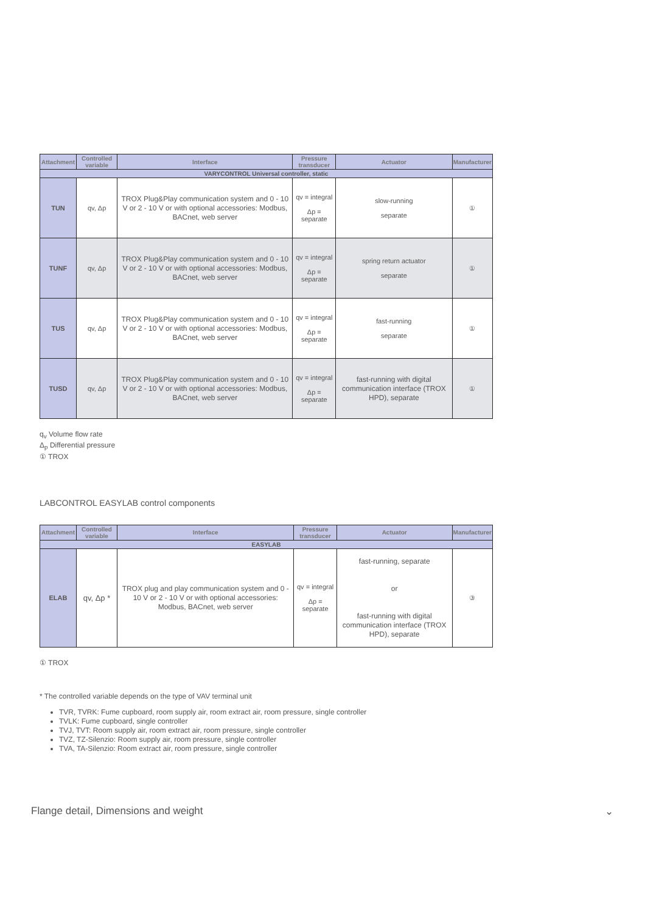| Attachment | Controlled variable | Interface | Pressure transducer | Actuator | Manufacturer |
| --- | --- | --- | --- | --- | --- |
| VARYCONTROL Universal controller, static | | | | | |
| TUN | qv, Δp | TROX Plug&Play communication system and 0 - 10 V or 2 - 10 V or with optional accessories: Modbus, BACnet, web server | qv = integral Δp = separate | slow-running separate | ① |
| TUNF | qv, Δp | TROX Plug&Play communication system and 0 - 10 V or 2 - 10 V or with optional accessories: Modbus, BACnet, web server | qv = integral Δp = separate | spring return actuator separate | ① |
| TUS | qv, Δp | TROX Plug&Play communication system and 0 - 10 V or 2 - 10 V or with optional accessories: Modbus, BACnet, web server | qv = integral Δp = separate | fast-running separate | ① |
| TUSD | qv, Δp | TROX Plug&Play communication system and 0 - 10 V or 2 - 10 V or with optional accessories: Modbus, BACnet, web server | qv = integral Δp = separate | fast-running with digital communication interface (TROX HPD), separate | ① |
q<sub>v</sub> Volume flow rate
Δ<sub>p</sub> Differential pressure
① TROX
LABCONTROL EASYLAB control components
| Attachment | Controlled variable | Interface | Pressure transducer | Actuator | Manufacturer |
| --- | --- | --- | --- | --- | --- |
| EASYLAB | | | | | |
| ELAB | qv, Δp * | TROX plug and play communication system and 0 - 10 V or 2 - 10 V or with optional accessories: Modbus, BACnet, web server | qv = integral Δp = separate | fast-running, separate or fast-running with digital communication interface (TROX HPD), separate | ③ |
① TROX
* The controlled variable depends on the type of VAV terminal unit
TVR, TVRK: Fume cupboard, room supply air, room extract air, room pressure, single controller
TVLK: Fume cupboard, single controller
TVJ, TVT: Room supply air, room extract air, room pressure, single controller
TVZ, TZ-Silenzio: Room supply air, room pressure, single controller
TVA, TA-Silenzio: Room extract air, room pressure, single controller
Flange detail, Dimensions and weight ⌄